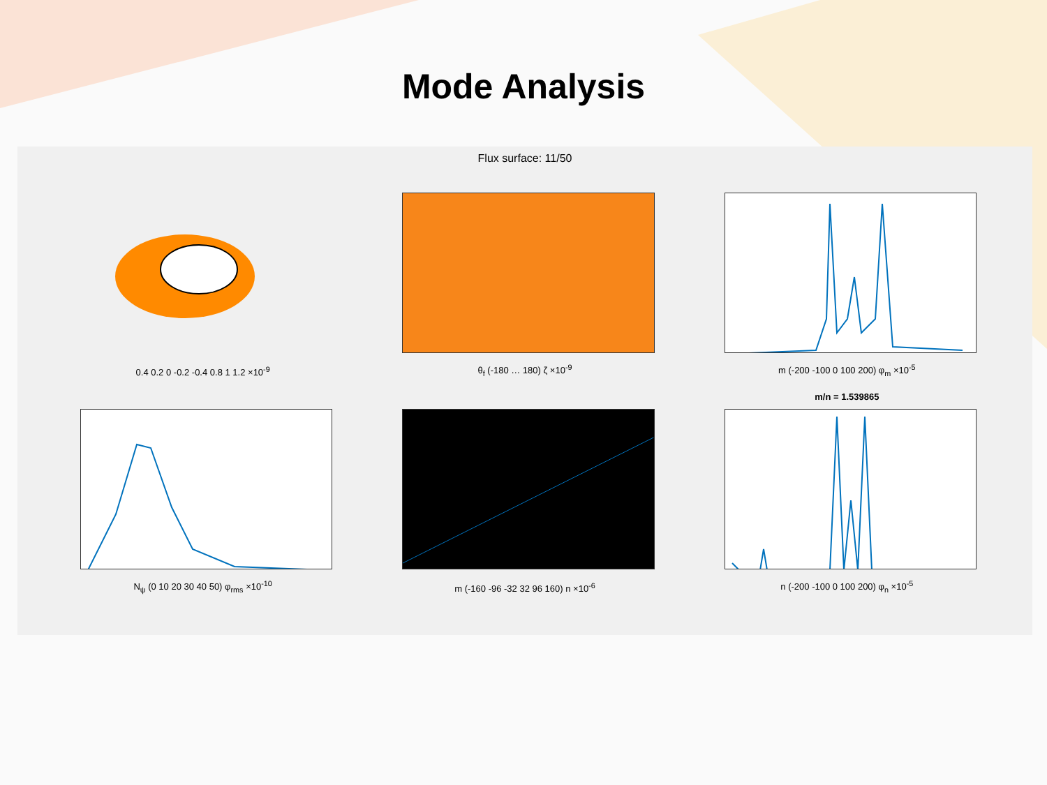Mode Analysis
Flux surface: 11/50
0.4 0.2 0 -0.2 -0.4 0.8 1 1.2 ×10<sup>-9</sup>
θ<sub>f</sub> (-180 … 180) ζ ×10<sup>-9</sup>
m (-200 -100 0 100 200) φ<sub>m</sub> ×10<sup>-5</sup>
N<sub>ψ</sub> (0 10 20 30 40 50) φ<sub>rms</sub> ×10<sup>-10</sup>
m (-160 -96 -32 32 96 160) n ×10<sup>-6</sup>
m/n = 1.539865
n (-200 -100 0 100 200) φ<sub>n</sub> ×10<sup>-5</sup>